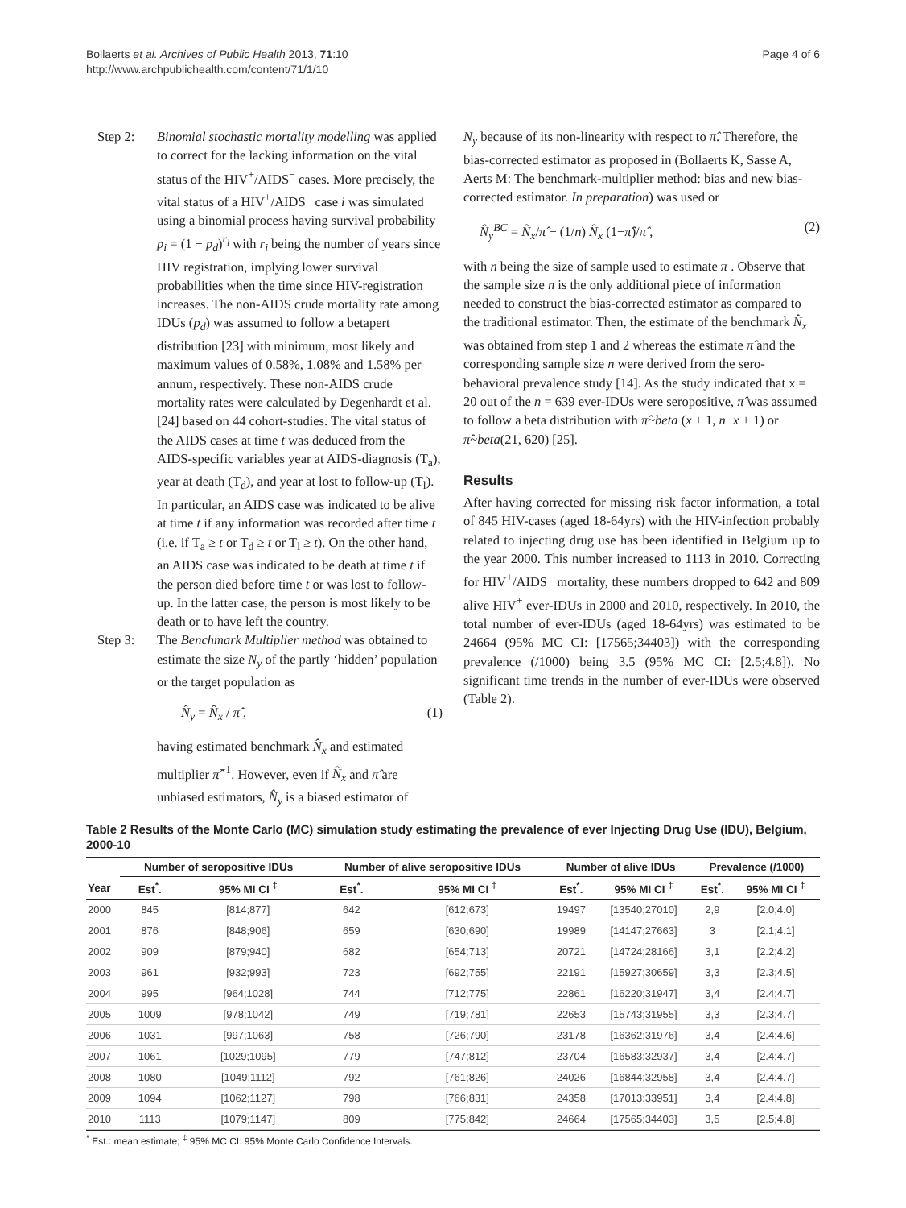Bollaerts et al. Archives of Public Health 2013, 71:10
http://www.archpublichealth.com/content/71/1/10
Page 4 of 6
Step 2: Binomial stochastic mortality modelling was applied to correct for the lacking information on the vital status of the HIV<sup>+</sup>/AIDS<sup>−</sup> cases. More precisely, the vital status of a HIV<sup>+</sup>/AIDS<sup>−</sup> case i was simulated using a binomial process having survival probability p<sub>i</sub> = (1 − p<sub>d</sub>)<sup>r<sub>i</sub></sup> with r<sub>i</sub> being the number of years since HIV registration, implying lower survival probabilities when the time since HIV-registration increases. The non-AIDS crude mortality rate among IDUs (p<sub>d</sub>) was assumed to follow a betapert distribution [23] with minimum, most likely and maximum values of 0.58%, 1.08% and 1.58% per annum, respectively. These non-AIDS crude mortality rates were calculated by Degenhardt et al. [24] based on 44 cohort-studies. The vital status of the AIDS cases at time t was deduced from the AIDS-specific variables year at AIDS-diagnosis (T<sub>a</sub>), year at death (T<sub>d</sub>), and year at lost to follow-up (T<sub>l</sub>). In particular, an AIDS case was indicated to be alive at time t if any information was recorded after time t (i.e. if T<sub>a</sub> ≥ t or T<sub>d</sub> ≥ t or T<sub>l</sub> ≥ t). On the other hand, an AIDS case was indicated to be death at time t if the person died before time t or was lost to follow-up. In the latter case, the person is most likely to be death or to have left the country.
Step 3: The Benchmark Multiplier method was obtained to estimate the size N<sub>y</sub> of the partly ‘hidden’ population or the target population as
N̂<sub>y</sub> = N̂<sub>x</sub> / π̂ , (1)
having estimated benchmark N̂<sub>x</sub> and estimated multiplier π̂<sup>−1</sup>. However, even if N̂<sub>x</sub> and π̂ are unbiased estimators, N̂<sub>y</sub> is a biased estimator of
N<sub>y</sub> because of its non-linearity with respect to π̂. Therefore, the bias-corrected estimator as proposed in (Bollaerts K, Sasse A, Aerts M: The benchmark-multiplier method: bias and new bias-corrected estimator. In preparation) was used or
N̂<sub>y</sub><sup>BC</sup> = N̂<sub>x</sub>/π̂ − (1/n) N̂<sub>x</sub> (1−π̂)/π̂ , (2)
with n being the size of sample used to estimate π . Observe that the sample size n is the only additional piece of information needed to construct the bias-corrected estimator as compared to the traditional estimator. Then, the estimate of the benchmark N̂<sub>x</sub> was obtained from step 1 and 2 whereas the estimate π̂ and the corresponding sample size n were derived from the sero-behavioral prevalence study [14]. As the study indicated that x = 20 out of the n = 639 ever-IDUs were seropositive, π̂ was assumed to follow a beta distribution with π̂~beta (x + 1, n−x + 1) or π̂~beta(21, 620) [25].
Results
After having corrected for missing risk factor information, a total of 845 HIV-cases (aged 18-64yrs) with the HIV-infection probably related to injecting drug use has been identified in Belgium up to the year 2000. This number increased to 1113 in 2010. Correcting for HIV<sup>+</sup>/AIDS<sup>−</sup> mortality, these numbers dropped to 642 and 809 alive HIV<sup>+</sup> ever-IDUs in 2000 and 2010, respectively. In 2010, the total number of ever-IDUs (aged 18-64yrs) was estimated to be 24664 (95% MC CI: [17565;34403]) with the corresponding prevalence (/1000) being 3.5 (95% MC CI: [2.5;4.8]). No significant time trends in the number of ever-IDUs were observed (Table 2).
Table 2 Results of the Monte Carlo (MC) simulation study estimating the prevalence of ever Injecting Drug Use (IDU), Belgium, 2000-10
| | Number of seropositive IDUs | | Number of alive seropositive IDUs | | Number of alive IDUs | | Prevalence (/1000) | |
| --- | --- | --- | --- | --- | --- | --- | --- | --- |
| Year | Est<sup>*</sup>. | 95% MI CI <sup>‡</sup> | Est<sup>*</sup>. | 95% MI CI <sup>‡</sup> | Est<sup>*</sup>. | 95% MI CI <sup>‡</sup> | Est<sup>*</sup>. | 95% MI CI <sup>‡</sup> |
| 2000 | 845 | [814;877] | 642 | [612;673] | 19497 | [13540;27010] | 2,9 | [2.0;4.0] |
| 2001 | 876 | [848;906] | 659 | [630;690] | 19989 | [14147;27663] | 3 | [2.1;4.1] |
| 2002 | 909 | [879;940] | 682 | [654;713] | 20721 | [14724;28166] | 3,1 | [2.2;4.2] |
| 2003 | 961 | [932;993] | 723 | [692;755] | 22191 | [15927;30659] | 3,3 | [2.3;4.5] |
| 2004 | 995 | [964;1028] | 744 | [712;775] | 22861 | [16220;31947] | 3,4 | [2.4;4.7] |
| 2005 | 1009 | [978;1042] | 749 | [719;781] | 22653 | [15743;31955] | 3,3 | [2.3;4.7] |
| 2006 | 1031 | [997;1063] | 758 | [726;790] | 23178 | [16362;31976] | 3,4 | [2.4;4.6] |
| 2007 | 1061 | [1029;1095] | 779 | [747;812] | 23704 | [16583;32937] | 3,4 | [2.4;4.7] |
| 2008 | 1080 | [1049;1112] | 792 | [761;826] | 24026 | [16844;32958] | 3,4 | [2.4;4.7] |
| 2009 | 1094 | [1062;1127] | 798 | [766;831] | 24358 | [17013;33951] | 3,4 | [2.4;4.8] |
| 2010 | 1113 | [1079;1147] | 809 | [775;842] | 24664 | [17565;34403] | 3,5 | [2.5;4.8] |
<sup>*</sup> Est.: mean estimate; <sup>‡</sup> 95% MC CI: 95% Monte Carlo Confidence Intervals.